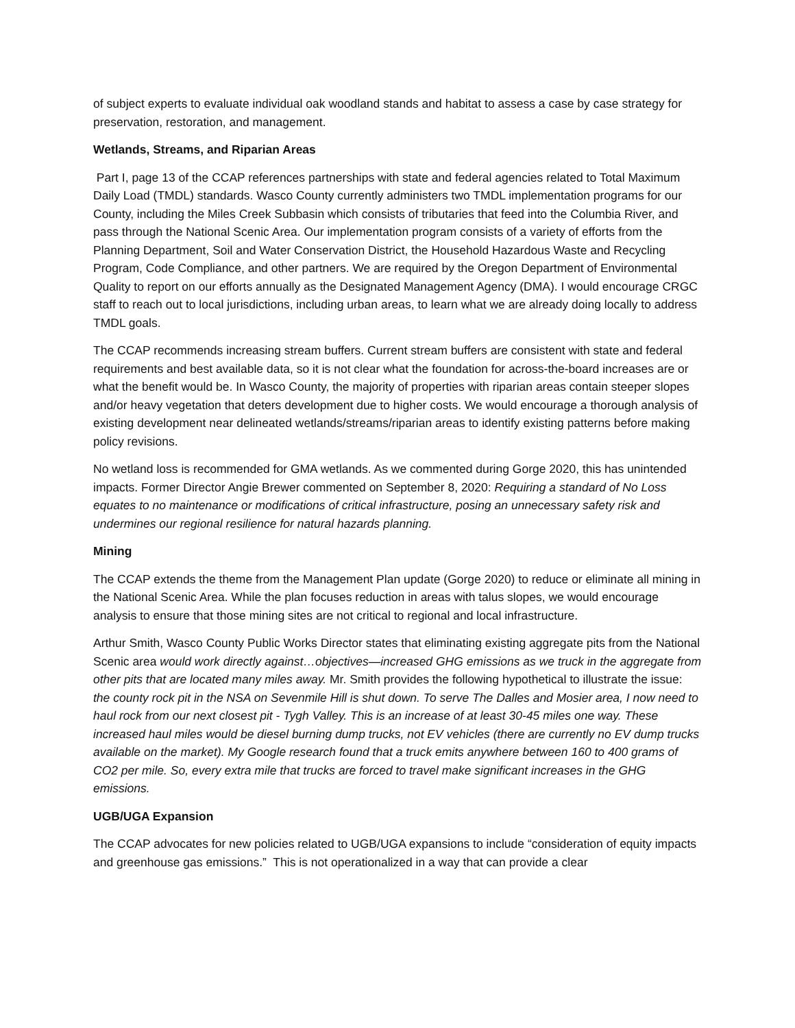of subject experts to evaluate individual oak woodland stands and habitat to assess a case by case strategy for preservation, restoration, and management.
Wetlands, Streams, and Riparian Areas
Part I, page 13 of the CCAP references partnerships with state and federal agencies related to Total Maximum Daily Load (TMDL) standards. Wasco County currently administers two TMDL implementation programs for our County, including the Miles Creek Subbasin which consists of tributaries that feed into the Columbia River, and pass through the National Scenic Area. Our implementation program consists of a variety of efforts from the Planning Department, Soil and Water Conservation District, the Household Hazardous Waste and Recycling Program, Code Compliance, and other partners. We are required by the Oregon Department of Environmental Quality to report on our efforts annually as the Designated Management Agency (DMA). I would encourage CRGC staff to reach out to local jurisdictions, including urban areas, to learn what we are already doing locally to address TMDL goals.
The CCAP recommends increasing stream buffers. Current stream buffers are consistent with state and federal requirements and best available data, so it is not clear what the foundation for across-the-board increases are or what the benefit would be. In Wasco County, the majority of properties with riparian areas contain steeper slopes and/or heavy vegetation that deters development due to higher costs. We would encourage a thorough analysis of existing development near delineated wetlands/streams/riparian areas to identify existing patterns before making policy revisions.
No wetland loss is recommended for GMA wetlands. As we commented during Gorge 2020, this has unintended impacts. Former Director Angie Brewer commented on September 8, 2020: Requiring a standard of No Loss equates to no maintenance or modifications of critical infrastructure, posing an unnecessary safety risk and undermines our regional resilience for natural hazards planning.
Mining
The CCAP extends the theme from the Management Plan update (Gorge 2020) to reduce or eliminate all mining in the National Scenic Area. While the plan focuses reduction in areas with talus slopes, we would encourage analysis to ensure that those mining sites are not critical to regional and local infrastructure.
Arthur Smith, Wasco County Public Works Director states that eliminating existing aggregate pits from the National Scenic area would work directly against…objectives—increased GHG emissions as we truck in the aggregate from other pits that are located many miles away. Mr. Smith provides the following hypothetical to illustrate the issue: the county rock pit in the NSA on Sevenmile Hill is shut down. To serve The Dalles and Mosier area, I now need to haul rock from our next closest pit - Tygh Valley. This is an increase of at least 30-45 miles one way. These increased haul miles would be diesel burning dump trucks, not EV vehicles (there are currently no EV dump trucks available on the market). My Google research found that a truck emits anywhere between 160 to 400 grams of CO2 per mile. So, every extra mile that trucks are forced to travel make significant increases in the GHG emissions.
UGB/UGA Expansion
The CCAP advocates for new policies related to UGB/UGA expansions to include “consideration of equity impacts and greenhouse gas emissions.” This is not operationalized in a way that can provide a clear